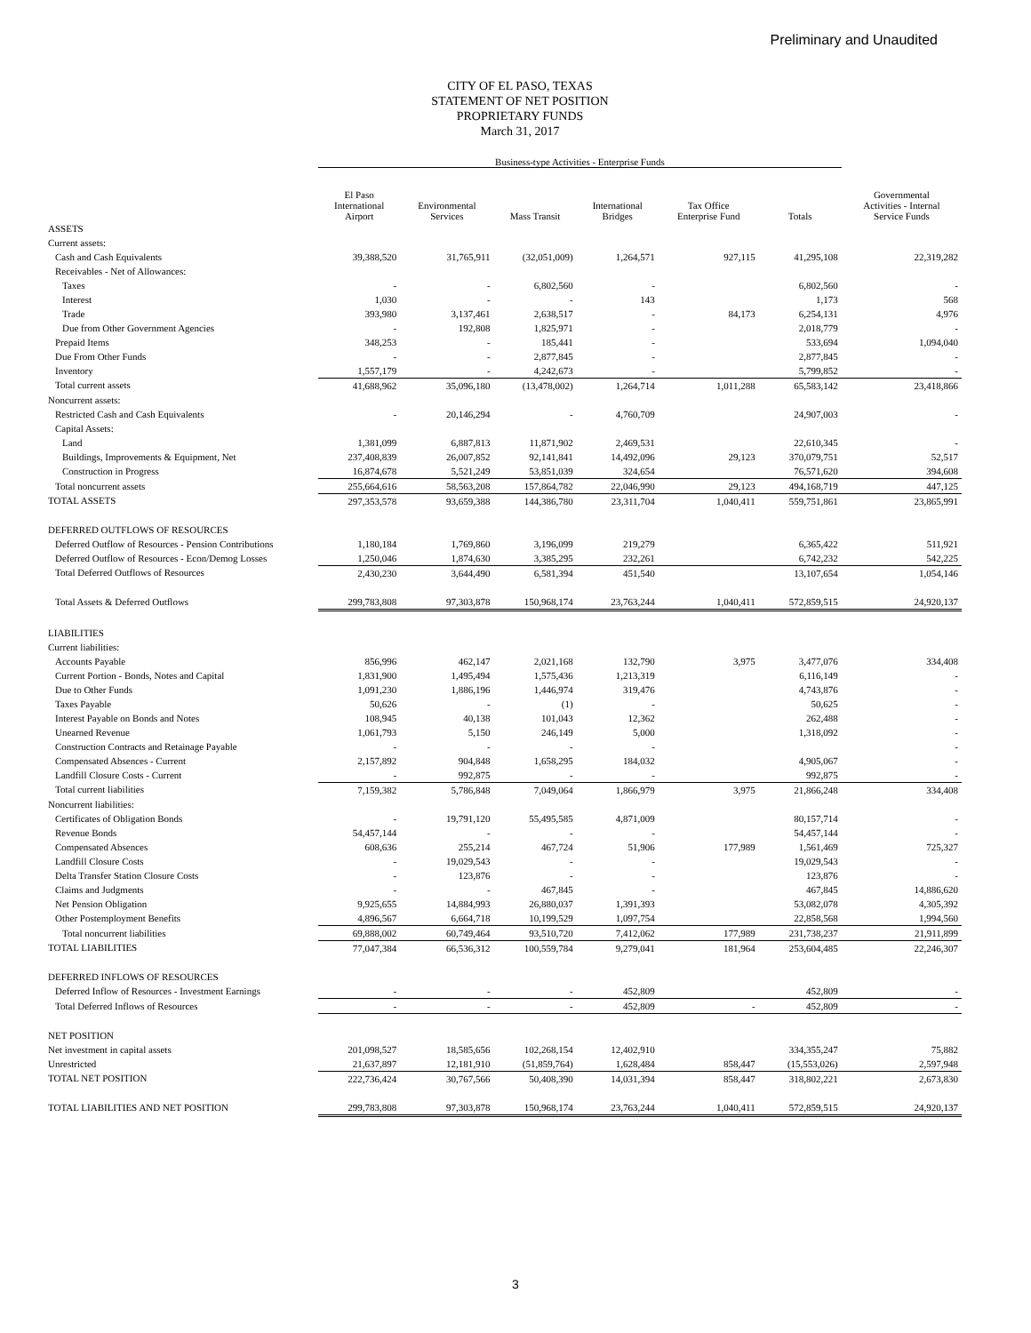Preliminary and Unaudited
CITY OF EL PASO, TEXAS
STATEMENT OF NET POSITION
PROPRIETARY FUNDS
March 31, 2017
| | Business-type Activities - Enterprise Funds | | | | | | |
| --- | --- | --- | --- | --- | --- | --- | --- |
| | El Paso International Airport | Environmental Services | Mass Transit | International Bridges | Tax Office Enterprise Fund | Totals | Governmental Activities - Internal Service Funds |
| ASSETS | | | | | | | |
| Current assets: | | | | | | | |
| Cash and Cash Equivalents | 39,388,520 | 31,765,911 | (32,051,009) | 1,264,571 | 927,115 | 41,295,108 | 22,319,282 |
| Receivables - Net of Allowances: | | | | | | | |
| Taxes | - | - | 6,802,560 | - | | 6,802,560 | - |
| Interest | 1,030 | - | - | 143 | | 1,173 | 568 |
| Trade | 393,980 | 3,137,461 | 2,638,517 | - | 84,173 | 6,254,131 | 4,976 |
| Due from Other Government Agencies | - | 192,808 | 1,825,971 | - | | 2,018,779 | - |
| Prepaid Items | 348,253 | - | 185,441 | - | | 533,694 | 1,094,040 |
| Due From Other Funds | - | - | 2,877,845 | - | | 2,877,845 | - |
| Inventory | 1,557,179 | - | 4,242,673 | - | | 5,799,852 | - |
| Total current assets | 41,688,962 | 35,096,180 | (13,478,002) | 1,264,714 | 1,011,288 | 65,583,142 | 23,418,866 |
| Noncurrent assets: | | | | | | | |
| Restricted Cash and Cash Equivalents | - | 20,146,294 | - | 4,760,709 | | 24,907,003 | - |
| Capital Assets: | | | | | | | |
| Land | 1,381,099 | 6,887,813 | 11,871,902 | 2,469,531 | | 22,610,345 | - |
| Buildings, Improvements & Equipment, Net | 237,408,839 | 26,007,852 | 92,141,841 | 14,492,096 | 29,123 | 370,079,751 | 52,517 |
| Construction in Progress | 16,874,678 | 5,521,249 | 53,851,039 | 324,654 | | 76,571,620 | 394,608 |
| Total noncurrent assets | 255,664,616 | 58,563,208 | 157,864,782 | 22,046,990 | 29,123 | 494,168,719 | 447,125 |
| TOTAL ASSETS | 297,353,578 | 93,659,388 | 144,386,780 | 23,311,704 | 1,040,411 | 559,751,861 | 23,865,991 |
| DEFERRED OUTFLOWS OF RESOURCES | | | | | | | |
| Deferred Outflow of Resources - Pension Contributions | 1,180,184 | 1,769,860 | 3,196,099 | 219,279 | | 6,365,422 | 511,921 |
| Deferred Outflow of Resources - Econ/Demog Losses | 1,250,046 | 1,874,630 | 3,385,295 | 232,261 | | 6,742,232 | 542,225 |
| Total Deferred Outflows of Resources | 2,430,230 | 3,644,490 | 6,581,394 | 451,540 | | 13,107,654 | 1,054,146 |
| Total Assets & Deferred Outflows | 299,783,808 | 97,303,878 | 150,968,174 | 23,763,244 | 1,040,411 | 572,859,515 | 24,920,137 |
| LIABILITIES | | | | | | | |
| Current liabilities: | | | | | | | |
| Accounts Payable | 856,996 | 462,147 | 2,021,168 | 132,790 | 3,975 | 3,477,076 | 334,408 |
| Current Portion - Bonds, Notes and Capital | 1,831,900 | 1,495,494 | 1,575,436 | 1,213,319 | | 6,116,149 | - |
| Due to Other Funds | 1,091,230 | 1,886,196 | 1,446,974 | 319,476 | | 4,743,876 | - |
| Taxes Payable | 50,626 | - | (1) | - | | 50,625 | - |
| Interest Payable on Bonds and Notes | 108,945 | 40,138 | 101,043 | 12,362 | | 262,488 | - |
| Unearned Revenue | 1,061,793 | 5,150 | 246,149 | 5,000 | | 1,318,092 | - |
| Construction Contracts and Retainage Payable | - | - | - | - | | | - |
| Compensated Absences - Current | 2,157,892 | 904,848 | 1,658,295 | 184,032 | | 4,905,067 | - |
| Landfill Closure Costs - Current | - | 992,875 | - | - | | 992,875 | - |
| Total current liabilities | 7,159,382 | 5,786,848 | 7,049,064 | 1,866,979 | 3,975 | 21,866,248 | 334,408 |
| Noncurrent liabilities: | | | | | | | |
| Certificates of Obligation Bonds | - | 19,791,120 | 55,495,585 | 4,871,009 | | 80,157,714 | - |
| Revenue Bonds | 54,457,144 | - | - | - | | 54,457,144 | - |
| Compensated Absences | 608,636 | 255,214 | 467,724 | 51,906 | 177,989 | 1,561,469 | 725,327 |
| Landfill Closure Costs | - | 19,029,543 | - | - | | 19,029,543 | - |
| Delta Transfer Station Closure Costs | - | 123,876 | - | - | | 123,876 | - |
| Claims and Judgments | - | - | 467,845 | - | | 467,845 | 14,886,620 |
| Net Pension Obligation | 9,925,655 | 14,884,993 | 26,880,037 | 1,391,393 | | 53,082,078 | 4,305,392 |
| Other Postemployment Benefits | 4,896,567 | 6,664,718 | 10,199,529 | 1,097,754 | | 22,858,568 | 1,994,560 |
| Total noncurrent liabilities | 69,888,002 | 60,749,464 | 93,510,720 | 7,412,062 | 177,989 | 231,738,237 | 21,911,899 |
| TOTAL LIABILITIES | 77,047,384 | 66,536,312 | 100,559,784 | 9,279,041 | 181,964 | 253,604,485 | 22,246,307 |
| DEFERRED INFLOWS OF RESOURCES | | | | | | | |
| Deferred Inflow of Resources - Investment Earnings | - | - | - | 452,809 | | 452,809 | - |
| Total Deferred Inflows of Resources | - | - | - | 452,809 | - | 452,809 | - |
| NET POSITION | | | | | | | |
| Net investment in capital assets | 201,098,527 | 18,585,656 | 102,268,154 | 12,402,910 | | 334,355,247 | 75,882 |
| Unrestricted | 21,637,897 | 12,181,910 | (51,859,764) | 1,628,484 | 858,447 | (15,553,026) | 2,597,948 |
| TOTAL NET POSITION | 222,736,424 | 30,767,566 | 50,408,390 | 14,031,394 | 858,447 | 318,802,221 | 2,673,830 |
| TOTAL LIABILITIES AND NET POSITION | 299,783,808 | 97,303,878 | 150,968,174 | 23,763,244 | 1,040,411 | 572,859,515 | 24,920,137 |
3